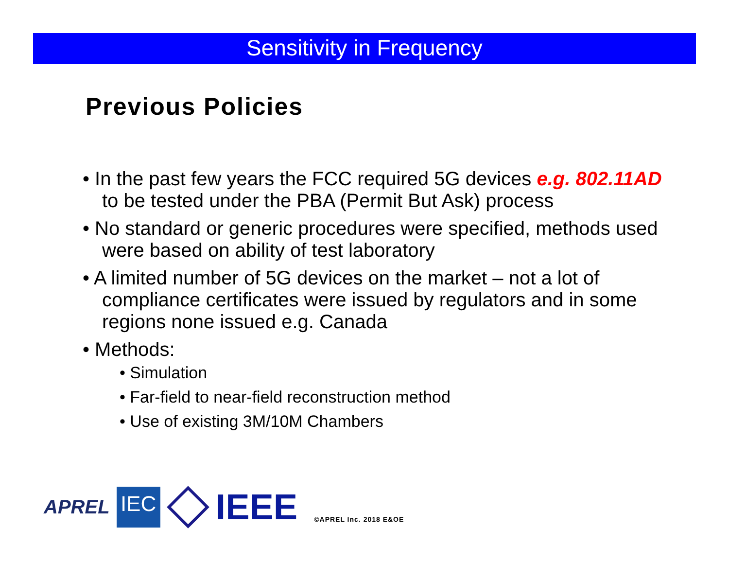Sensitivity in Frequency
Previous Policies
• In the past few years the FCC required 5G devices e.g. 802.11AD to be tested under the PBA (Permit But Ask) process
• No standard or generic procedures were specified, methods used were based on ability of test laboratory
• A limited number of 5G devices on the market – not a lot of compliance certificates were issued by regulators and in some regions none issued e.g. Canada
• Methods:
• Simulation
• Far-field to near-field reconstruction method
• Use of existing 3M/10M Chambers
APREL
IEC
IEEE ©APREL Inc. 2018 E&OE